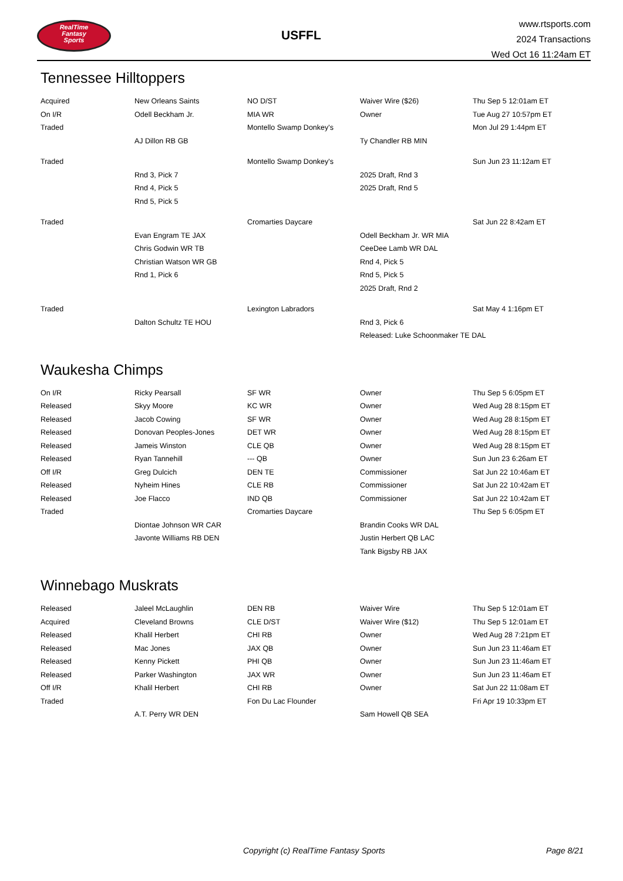RealTime
Fantasy
Sports
USFFL
www.rtsports.com
2024 Transactions
Wed Oct 16 11:24am ET
Tennessee Hilltoppers
| Acquired | New Orleans Saints | NO D/ST | Waiver Wire ($26) | Thu Sep 5 12:01am ET |
| On I/R | Odell Beckham Jr. | MIA WR | Owner | Tue Aug 27 10:57pm ET |
| Traded | | Montello Swamp Donkey's | | Mon Jul 29 1:44pm ET |
| | AJ Dillon RB GB | | Ty Chandler RB MIN | |
| Traded | | Montello Swamp Donkey's | | Sun Jun 23 11:12am ET |
| | Rnd 3, Pick 7 | | 2025 Draft, Rnd 3 | |
| | Rnd 4, Pick 5 | | 2025 Draft, Rnd 5 | |
| | Rnd 5, Pick 5 | | | |
| Traded | | Cromarties Daycare | | Sat Jun 22 8:42am ET |
| | Evan Engram TE JAX | | Odell Beckham Jr. WR MIA | |
| | Chris Godwin WR TB | | CeeDee Lamb WR DAL | |
| | Christian Watson WR GB | | Rnd 4, Pick 5 | |
| | Rnd 1, Pick 6 | | Rnd 5, Pick 5 | |
| | | | 2025 Draft, Rnd 2 | |
| Traded | | Lexington Labradors | | Sat May 4 1:16pm ET |
| | Dalton Schultz TE HOU | | Rnd 3, Pick 6 | |
| | | | Released: Luke Schoonmaker TE DAL | |
Waukesha Chimps
| On I/R | Ricky Pearsall | SF WR | Owner | Thu Sep 5 6:05pm ET |
| Released | Skyy Moore | KC WR | Owner | Wed Aug 28 8:15pm ET |
| Released | Jacob Cowing | SF WR | Owner | Wed Aug 28 8:15pm ET |
| Released | Donovan Peoples-Jones | DET WR | Owner | Wed Aug 28 8:15pm ET |
| Released | Jameis Winston | CLE QB | Owner | Wed Aug 28 8:15pm ET |
| Released | Ryan Tannehill | --- QB | Owner | Sun Jun 23 6:26am ET |
| Off I/R | Greg Dulcich | DEN TE | Commissioner | Sat Jun 22 10:46am ET |
| Released | Nyheim Hines | CLE RB | Commissioner | Sat Jun 22 10:42am ET |
| Released | Joe Flacco | IND QB | Commissioner | Sat Jun 22 10:42am ET |
| Traded | | Cromarties Daycare | | Thu Sep 5 6:05pm ET |
| | Diontae Johnson WR CAR | | Brandin Cooks WR DAL | |
| | Javonte Williams RB DEN | | Justin Herbert QB LAC | |
| | | | Tank Bigsby RB JAX | |
Winnebago Muskrats
| Released | Jaleel McLaughlin | DEN RB | Waiver Wire | Thu Sep 5 12:01am ET |
| Acquired | Cleveland Browns | CLE D/ST | Waiver Wire ($12) | Thu Sep 5 12:01am ET |
| Released | Khalil Herbert | CHI RB | Owner | Wed Aug 28 7:21pm ET |
| Released | Mac Jones | JAX QB | Owner | Sun Jun 23 11:46am ET |
| Released | Kenny Pickett | PHI QB | Owner | Sun Jun 23 11:46am ET |
| Released | Parker Washington | JAX WR | Owner | Sun Jun 23 11:46am ET |
| Off I/R | Khalil Herbert | CHI RB | Owner | Sat Jun 22 11:08am ET |
| Traded | | Fon Du Lac Flounder | | Fri Apr 19 10:33pm ET |
| | A.T. Perry WR DEN | | Sam Howell QB SEA | |
Copyright (c) RealTime Fantasy Sports Page 8/21